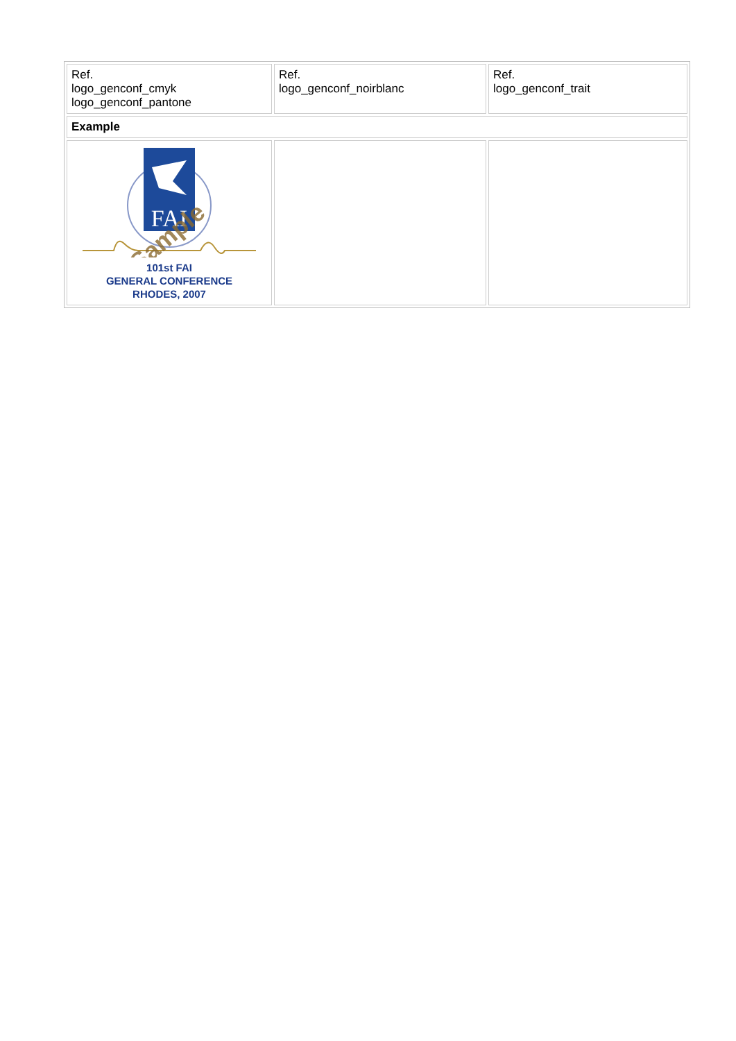| Ref. logo_genconf_cmyk logo_genconf_pantone | Ref. logo_genconf_noirblanc | Ref. logo_genconf_trait |
| Example | | |
| FAI Sample 101st FAI GENERAL CONFERENCE RHODES, 2007 | | |